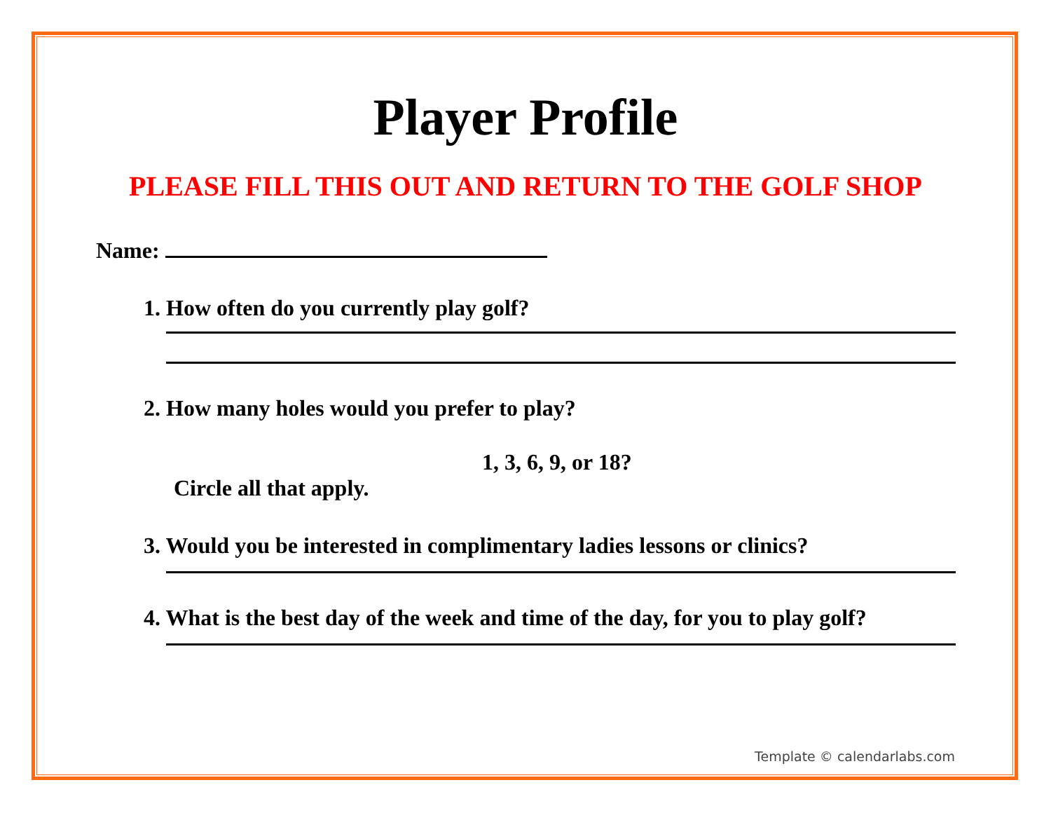Player Profile
PLEASE FILL THIS OUT AND RETURN TO THE GOLF SHOP
Name:
1. How often do you currently play golf?
2. How many holes would you prefer to play?
1, 3, 6, 9, or 18?
Circle all that apply.
3. Would you be interested in complimentary ladies lessons or clinics?
4. What is the best day of the week and time of the day, for you to play golf?
Template © calendarlabs.com